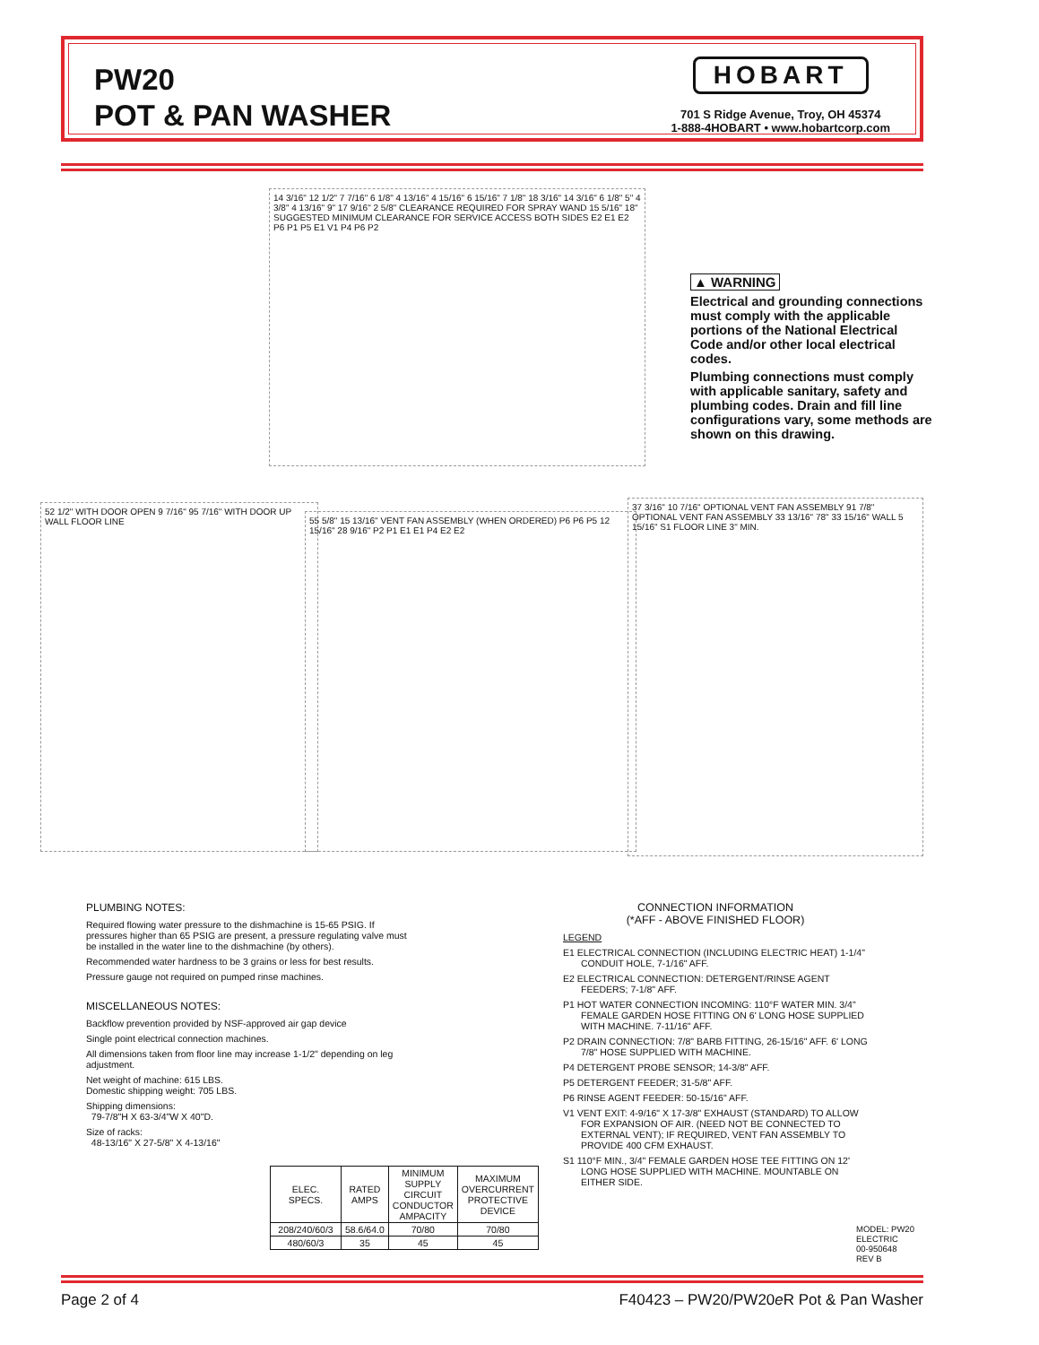PW20
POT & PAN WASHER
HOBART
701 S Ridge Avenue, Troy, OH 45374
1-888-4HOBART • www.hobartcorp.com
14 3/16" 12 1/2" 7 7/16" 6 1/8" 4 13/16" 4 15/16" 6 15/16" 7 1/8" 18 3/16" 14 3/16" 6 1/8" 5" 4 3/8" 4 13/16" 9" 17 9/16" 2 5/8" CLEARANCE REQUIRED FOR SPRAY WAND 15 5/16" 18" SUGGESTED MINIMUM CLEARANCE FOR SERVICE ACCESS BOTH SIDES E2 E1 E2 P6 P1 P5 E1 V1 P4 P6 P2
▲ WARNING
Electrical and grounding connections must comply with the applicable portions of the National Electrical Code and/or other local electrical codes.
Plumbing connections must comply with applicable sanitary, safety and plumbing codes. Drain and fill line configurations vary, some methods are shown on this drawing.
52 1/2" WITH DOOR OPEN 9 7/16" 95 7/16" WITH DOOR UP WALL FLOOR LINE
55 5/8" 15 13/16" VENT FAN ASSEMBLY (WHEN ORDERED) P6 P6 P5 12 15/16" 28 9/16" P2 P1 E1 E1 P4 E2 E2
37 3/16" 10 7/16" OPTIONAL VENT FAN ASSEMBLY 91 7/8" OPTIONAL VENT FAN ASSEMBLY 33 13/16" 78" 33 15/16" WALL 5 15/16" S1 FLOOR LINE 3" MIN.
PLUMBING NOTES:
Required flowing water pressure to the dishmachine is 15-65 PSIG. If pressures higher than 65 PSIG are present, a pressure regulating valve must be installed in the water line to the dishmachine (by others).
Recommended water hardness to be 3 grains or less for best results.
Pressure gauge not required on pumped rinse machines.
MISCELLANEOUS NOTES:
Backflow prevention provided by NSF-approved air gap device
Single point electrical connection machines.
All dimensions taken from floor line may increase 1-1/2" depending on leg adjustment.
Net weight of machine: 615 LBS.
Domestic shipping weight: 705 LBS.
Shipping dimensions:
79-7/8"H X 63-3/4"W X 40"D.
Size of racks:
48-13/16" X 27-5/8" X 4-13/16"
CONNECTION INFORMATION
(*AFF - ABOVE FINISHED FLOOR)
LEGEND
E1 ELECTRICAL CONNECTION (INCLUDING ELECTRIC HEAT) 1-1/4" CONDUIT HOLE, 7-1/16" AFF.
E2 ELECTRICAL CONNECTION: DETERGENT/RINSE AGENT FEEDERS; 7-1/8" AFF.
P1 HOT WATER CONNECTION INCOMING: 110°F WATER MIN. 3/4" FEMALE GARDEN HOSE FITTING ON 6' LONG HOSE SUPPLIED WITH MACHINE. 7-11/16" AFF.
P2 DRAIN CONNECTION: 7/8" BARB FITTING, 26-15/16" AFF. 6' LONG 7/8" HOSE SUPPLIED WITH MACHINE.
P4 DETERGENT PROBE SENSOR; 14-3/8" AFF.
P5 DETERGENT FEEDER; 31-5/8" AFF.
P6 RINSE AGENT FEEDER: 50-15/16" AFF.
V1 VENT EXIT: 4-9/16" X 17-3/8" EXHAUST (STANDARD) TO ALLOW FOR EXPANSION OF AIR. (NEED NOT BE CONNECTED TO EXTERNAL VENT); IF REQUIRED, VENT FAN ASSEMBLY TO PROVIDE 400 CFM EXHAUST.
S1 110°F MIN., 3/4" FEMALE GARDEN HOSE TEE FITTING ON 12' LONG HOSE SUPPLIED WITH MACHINE. MOUNTABLE ON EITHER SIDE.
| ELEC. SPECS. | RATED AMPS | MINIMUM SUPPLY CIRCUIT CONDUCTOR AMPACITY | MAXIMUM OVERCURRENT PROTECTIVE DEVICE |
| --- | --- | --- | --- |
| 208/240/60/3 | 58.6/64.0 | 70/80 | 70/80 |
| 480/60/3 | 35 | 45 | 45 |
MODEL: PW20
ELECTRIC
00-950648
REV B
Page 2 of 4 F40423 – PW20/PW20e R Pot & Pan Washer